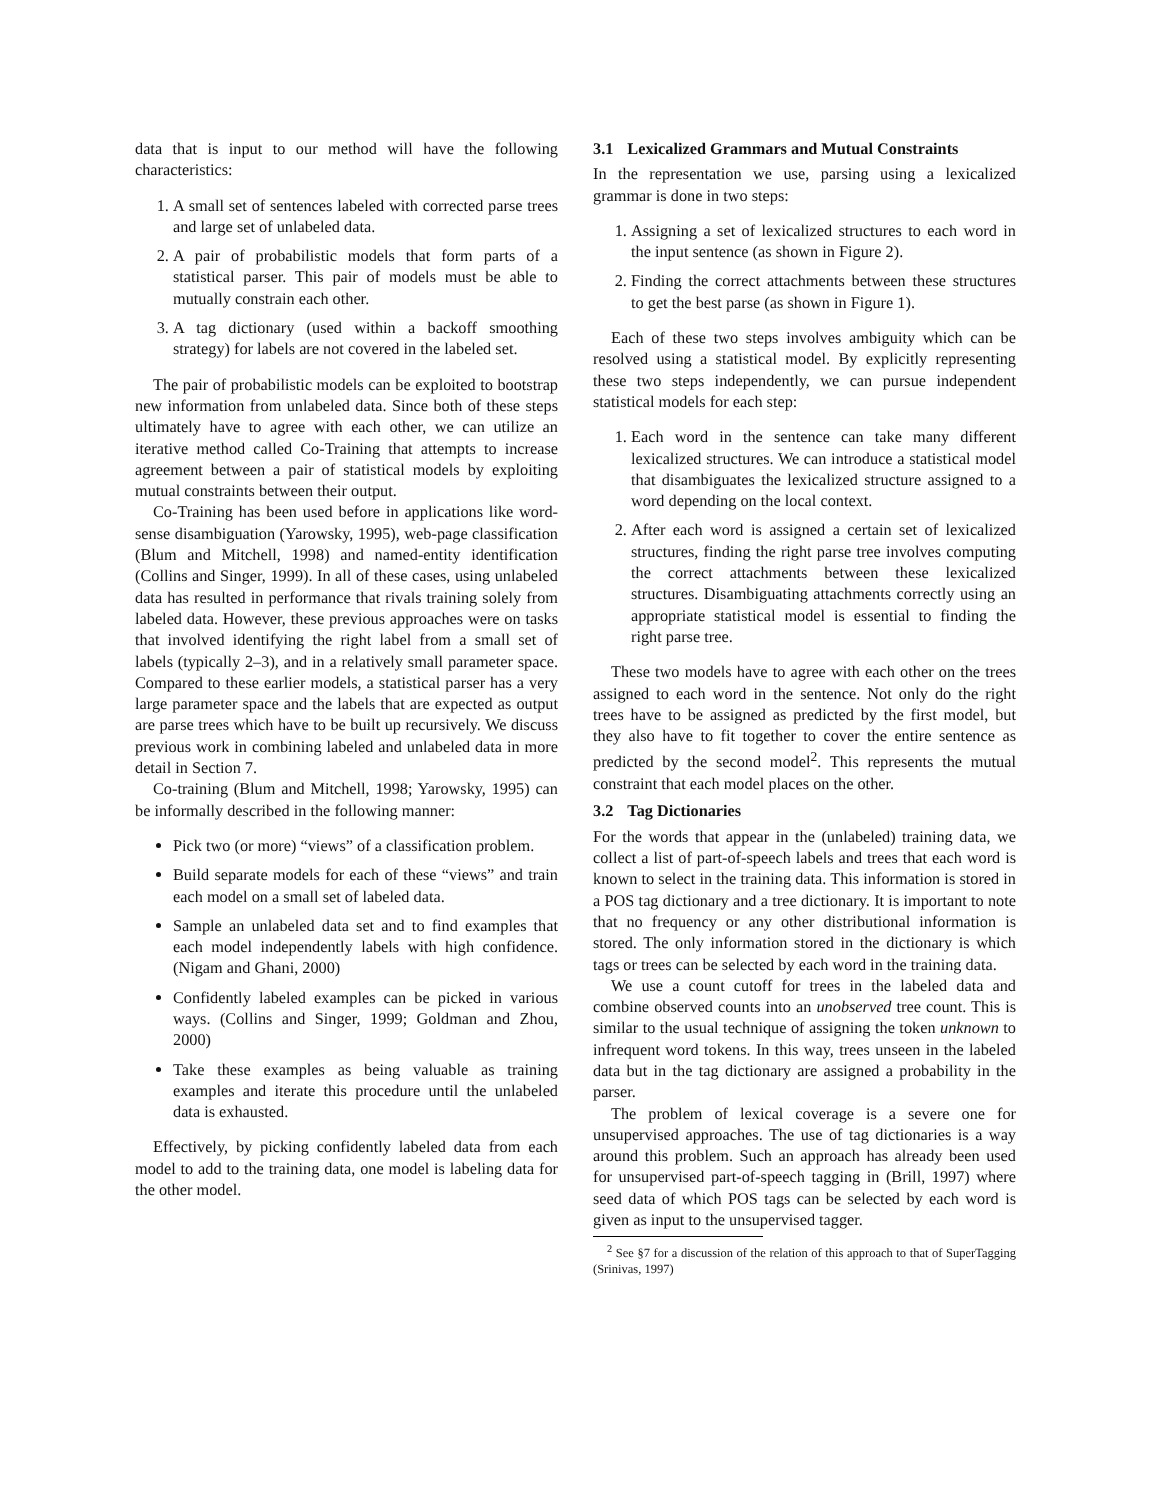data that is input to our method will have the following characteristics:
1. A small set of sentences labeled with corrected parse trees and large set of unlabeled data.
2. A pair of probabilistic models that form parts of a statistical parser. This pair of models must be able to mutually constrain each other.
3. A tag dictionary (used within a backoff smoothing strategy) for labels are not covered in the labeled set.
The pair of probabilistic models can be exploited to bootstrap new information from unlabeled data. Since both of these steps ultimately have to agree with each other, we can utilize an iterative method called Co-Training that attempts to increase agreement between a pair of statistical models by exploiting mutual constraints between their output.
Co-Training has been used before in applications like word-sense disambiguation (Yarowsky, 1995), web-page classification (Blum and Mitchell, 1998) and named-entity identification (Collins and Singer, 1999). In all of these cases, using unlabeled data has resulted in performance that rivals training solely from labeled data. However, these previous approaches were on tasks that involved identifying the right label from a small set of labels (typically 2–3), and in a relatively small parameter space. Compared to these earlier models, a statistical parser has a very large parameter space and the labels that are expected as output are parse trees which have to be built up recursively. We discuss previous work in combining labeled and unlabeled data in more detail in Section 7.
Co-training (Blum and Mitchell, 1998; Yarowsky, 1995) can be informally described in the following manner:
Pick two (or more) “views” of a classification problem.
Build separate models for each of these “views” and train each model on a small set of labeled data.
Sample an unlabeled data set and to find examples that each model independently labels with high confidence. (Nigam and Ghani, 2000)
Confidently labeled examples can be picked in various ways. (Collins and Singer, 1999; Goldman and Zhou, 2000)
Take these examples as being valuable as training examples and iterate this procedure until the unlabeled data is exhausted.
Effectively, by picking confidently labeled data from each model to add to the training data, one model is labeling data for the other model.
3.1 Lexicalized Grammars and Mutual Constraints
In the representation we use, parsing using a lexicalized grammar is done in two steps:
1. Assigning a set of lexicalized structures to each word in the input sentence (as shown in Figure 2).
2. Finding the correct attachments between these structures to get the best parse (as shown in Figure 1).
Each of these two steps involves ambiguity which can be resolved using a statistical model. By explicitly representing these two steps independently, we can pursue independent statistical models for each step:
1. Each word in the sentence can take many different lexicalized structures. We can introduce a statistical model that disambiguates the lexicalized structure assigned to a word depending on the local context.
2. After each word is assigned a certain set of lexicalized structures, finding the right parse tree involves computing the correct attachments between these lexicalized structures. Disambiguating attachments correctly using an appropriate statistical model is essential to finding the right parse tree.
These two models have to agree with each other on the trees assigned to each word in the sentence. Not only do the right trees have to be assigned as predicted by the first model, but they also have to fit together to cover the entire sentence as predicted by the second model<sup>2</sup>. This represents the mutual constraint that each model places on the other.
3.2 Tag Dictionaries
For the words that appear in the (unlabeled) training data, we collect a list of part-of-speech labels and trees that each word is known to select in the training data. This information is stored in a POS tag dictionary and a tree dictionary. It is important to note that no frequency or any other distributional information is stored. The only information stored in the dictionary is which tags or trees can be selected by each word in the training data.
We use a count cutoff for trees in the labeled data and combine observed counts into an unobserved tree count. This is similar to the usual technique of assigning the token unknown to infrequent word tokens. In this way, trees unseen in the labeled data but in the tag dictionary are assigned a probability in the parser.
The problem of lexical coverage is a severe one for unsupervised approaches. The use of tag dictionaries is a way around this problem. Such an approach has already been used for unsupervised part-of-speech tagging in (Brill, 1997) where seed data of which POS tags can be selected by each word is given as input to the unsupervised tagger.
<sup>2</sup> See §7 for a discussion of the relation of this approach to that of SuperTagging (Srinivas, 1997)